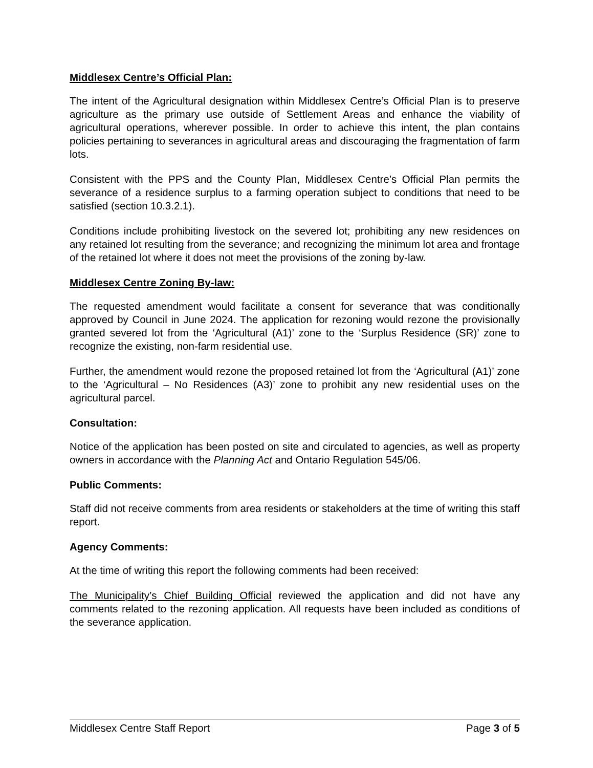Middlesex Centre’s Official Plan:
The intent of the Agricultural designation within Middlesex Centre’s Official Plan is to preserve agriculture as the primary use outside of Settlement Areas and enhance the viability of agricultural operations, wherever possible. In order to achieve this intent, the plan contains policies pertaining to severances in agricultural areas and discouraging the fragmentation of farm lots.
Consistent with the PPS and the County Plan, Middlesex Centre’s Official Plan permits the severance of a residence surplus to a farming operation subject to conditions that need to be satisfied (section 10.3.2.1).
Conditions include prohibiting livestock on the severed lot; prohibiting any new residences on any retained lot resulting from the severance; and recognizing the minimum lot area and frontage of the retained lot where it does not meet the provisions of the zoning by-law.
Middlesex Centre Zoning By-law:
The requested amendment would facilitate a consent for severance that was conditionally approved by Council in June 2024. The application for rezoning would rezone the provisionally granted severed lot from the ‘Agricultural (A1)’ zone to the ‘Surplus Residence (SR)’ zone to recognize the existing, non-farm residential use.
Further, the amendment would rezone the proposed retained lot from the ‘Agricultural (A1)’ zone to the ‘Agricultural – No Residences (A3)’ zone to prohibit any new residential uses on the agricultural parcel.
Consultation:
Notice of the application has been posted on site and circulated to agencies, as well as property owners in accordance with the Planning Act and Ontario Regulation 545/06.
Public Comments:
Staff did not receive comments from area residents or stakeholders at the time of writing this staff report.
Agency Comments:
At the time of writing this report the following comments had been received:
The Municipality’s Chief Building Official reviewed the application and did not have any comments related to the rezoning application. All requests have been included as conditions of the severance application.
Middlesex Centre Staff Report Page 3 of 5